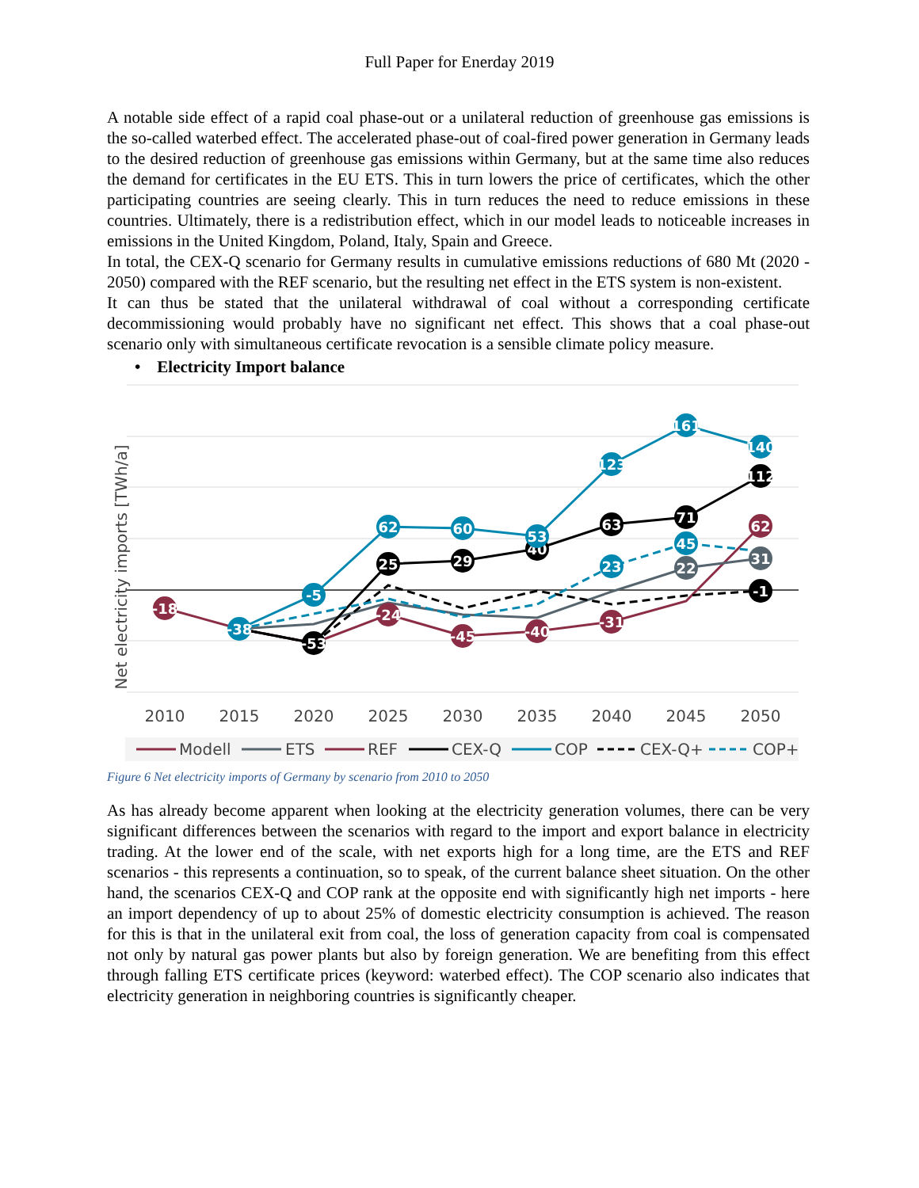Full Paper for Enerday 2019
A notable side effect of a rapid coal phase-out or a unilateral reduction of greenhouse gas emissions is the so-called waterbed effect. The accelerated phase-out of coal-fired power generation in Germany leads to the desired reduction of greenhouse gas emissions within Germany, but at the same time also reduces the demand for certificates in the EU ETS. This in turn lowers the price of certificates, which the other participating countries are seeing clearly. This in turn reduces the need to reduce emissions in these countries. Ultimately, there is a redistribution effect, which in our model leads to noticeable increases in emissions in the United Kingdom, Poland, Italy, Spain and Greece.
In total, the CEX-Q scenario for Germany results in cumulative emissions reductions of 680 Mt (2020 - 2050) compared with the REF scenario, but the resulting net effect in the ETS system is non-existent.
It can thus be stated that the unilateral withdrawal of coal without a corresponding certificate decommissioning would probably have no significant net effect. This shows that a coal phase-out scenario only with simultaneous certificate revocation is a sensible climate policy measure.
• Electricity Import balance
Net electricity imports [TWh/a]
2010
2015
2020
2025
2030
2035
2040
2045
2050
-18
-38
-53
-5
25
62
-24
29
60
-45
40
53
-40
63
123
23
-31
71
161
45
22
112
140
62
31
-1
Modell
ETS
REF
CEX-Q
COP
CEX-Q+
COP+
Figure 6 Net electricity imports of Germany by scenario from 2010 to 2050
As has already become apparent when looking at the electricity generation volumes, there can be very significant differences between the scenarios with regard to the import and export balance in electricity trading. At the lower end of the scale, with net exports high for a long time, are the ETS and REF scenarios - this represents a continuation, so to speak, of the current balance sheet situation. On the other hand, the scenarios CEX-Q and COP rank at the opposite end with significantly high net imports - here an import dependency of up to about 25% of domestic electricity consumption is achieved. The reason for this is that in the unilateral exit from coal, the loss of generation capacity from coal is compensated not only by natural gas power plants but also by foreign generation. We are benefiting from this effect through falling ETS certificate prices (keyword: waterbed effect). The COP scenario also indicates that electricity generation in neighboring countries is significantly cheaper.